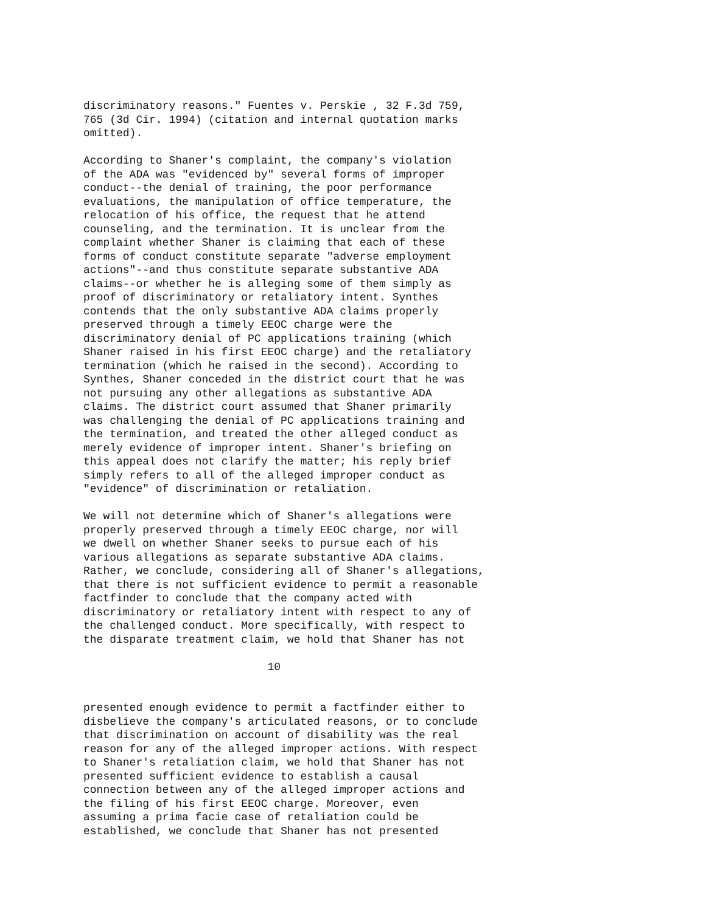discriminatory reasons." Fuentes v. Perskie , 32 F.3d 759,
765 (3d Cir. 1994) (citation and internal quotation marks
omitted).

According to Shaner's complaint, the company's violation
of the ADA was "evidenced by" several forms of improper
conduct--the denial of training, the poor performance
evaluations, the manipulation of office temperature, the
relocation of his office, the request that he attend
counseling, and the termination. It is unclear from the
complaint whether Shaner is claiming that each of these
forms of conduct constitute separate "adverse employment
actions"--and thus constitute separate substantive ADA
claims--or whether he is alleging some of them simply as
proof of discriminatory or retaliatory intent. Synthes
contends that the only substantive ADA claims properly
preserved through a timely EEOC charge were the
discriminatory denial of PC applications training (which
Shaner raised in his first EEOC charge) and the retaliatory
termination (which he raised in the second). According to
Synthes, Shaner conceded in the district court that he was
not pursuing any other allegations as substantive ADA
claims. The district court assumed that Shaner primarily
was challenging the denial of PC applications training and
the termination, and treated the other alleged conduct as
merely evidence of improper intent. Shaner's briefing on
this appeal does not clarify the matter; his reply brief
simply refers to all of the alleged improper conduct as
"evidence" of discrimination or retaliation.

We will not determine which of Shaner's allegations were
properly preserved through a timely EEOC charge, nor will
we dwell on whether Shaner seeks to pursue each of his
various allegations as separate substantive ADA claims.
Rather, we conclude, considering all of Shaner's allegations,
that there is not sufficient evidence to permit a reasonable
factfinder to conclude that the company acted with
discriminatory or retaliatory intent with respect to any of
the challenged conduct. More specifically, with respect to
the disparate treatment claim, we hold that Shaner has not

                            10


presented enough evidence to permit a factfinder either to
disbelieve the company's articulated reasons, or to conclude
that discrimination on account of disability was the real
reason for any of the alleged improper actions. With respect
to Shaner's retaliation claim, we hold that Shaner has not
presented sufficient evidence to establish a causal
connection between any of the alleged improper actions and
the filing of his first EEOC charge. Moreover, even
assuming a prima facie case of retaliation could be
established, we conclude that Shaner has not presented